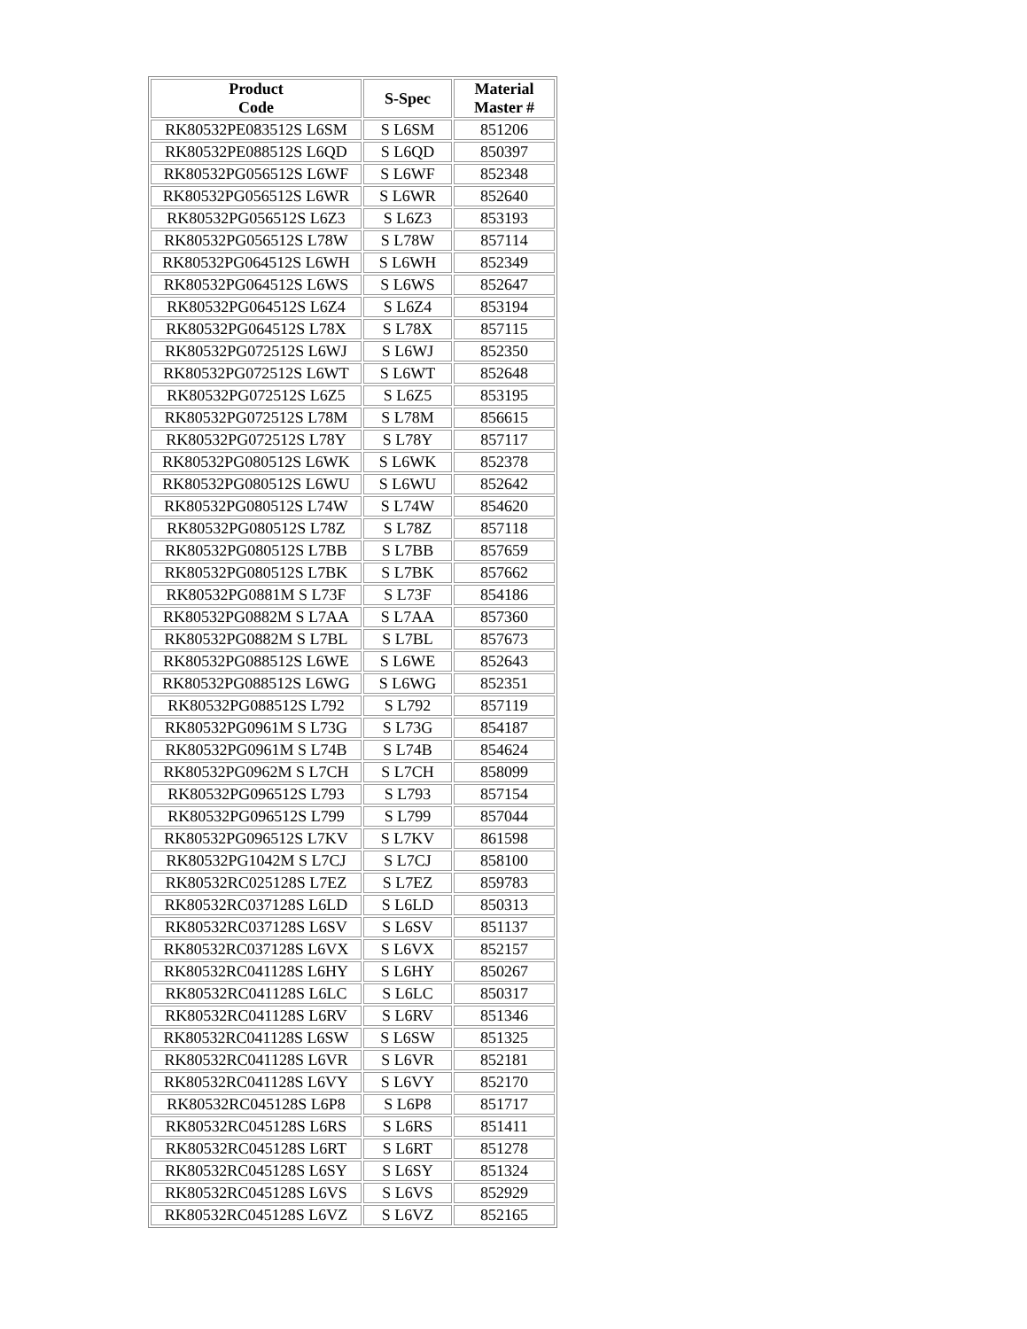| Product Code | S-Spec | Material Master # |
| --- | --- | --- |
| RK80532PE083512S L6SM | S L6SM | 851206 |
| RK80532PE088512S L6QD | S L6QD | 850397 |
| RK80532PG056512S L6WF | S L6WF | 852348 |
| RK80532PG056512S L6WR | S L6WR | 852640 |
| RK80532PG056512S L6Z3 | S L6Z3 | 853193 |
| RK80532PG056512S L78W | S L78W | 857114 |
| RK80532PG064512S L6WH | S L6WH | 852349 |
| RK80532PG064512S L6WS | S L6WS | 852647 |
| RK80532PG064512S L6Z4 | S L6Z4 | 853194 |
| RK80532PG064512S L78X | S L78X | 857115 |
| RK80532PG072512S L6WJ | S L6WJ | 852350 |
| RK80532PG072512S L6WT | S L6WT | 852648 |
| RK80532PG072512S L6Z5 | S L6Z5 | 853195 |
| RK80532PG072512S L78M | S L78M | 856615 |
| RK80532PG072512S L78Y | S L78Y | 857117 |
| RK80532PG080512S L6WK | S L6WK | 852378 |
| RK80532PG080512S L6WU | S L6WU | 852642 |
| RK80532PG080512S L74W | S L74W | 854620 |
| RK80532PG080512S L78Z | S L78Z | 857118 |
| RK80532PG080512S L7BB | S L7BB | 857659 |
| RK80532PG080512S L7BK | S L7BK | 857662 |
| RK80532PG0881M S L73F | S L73F | 854186 |
| RK80532PG0882M S L7AA | S L7AA | 857360 |
| RK80532PG0882M S L7BL | S L7BL | 857673 |
| RK80532PG088512S L6WE | S L6WE | 852643 |
| RK80532PG088512S L6WG | S L6WG | 852351 |
| RK80532PG088512S L792 | S L792 | 857119 |
| RK80532PG0961M S L73G | S L73G | 854187 |
| RK80532PG0961M S L74B | S L74B | 854624 |
| RK80532PG0962M S L7CH | S L7CH | 858099 |
| RK80532PG096512S L793 | S L793 | 857154 |
| RK80532PG096512S L799 | S L799 | 857044 |
| RK80532PG096512S L7KV | S L7KV | 861598 |
| RK80532PG1042M S L7CJ | S L7CJ | 858100 |
| RK80532RC025128S L7EZ | S L7EZ | 859783 |
| RK80532RC037128S L6LD | S L6LD | 850313 |
| RK80532RC037128S L6SV | S L6SV | 851137 |
| RK80532RC037128S L6VX | S L6VX | 852157 |
| RK80532RC041128S L6HY | S L6HY | 850267 |
| RK80532RC041128S L6LC | S L6LC | 850317 |
| RK80532RC041128S L6RV | S L6RV | 851346 |
| RK80532RC041128S L6SW | S L6SW | 851325 |
| RK80532RC041128S L6VR | S L6VR | 852181 |
| RK80532RC041128S L6VY | S L6VY | 852170 |
| RK80532RC045128S L6P8 | S L6P8 | 851717 |
| RK80532RC045128S L6RS | S L6RS | 851411 |
| RK80532RC045128S L6RT | S L6RT | 851278 |
| RK80532RC045128S L6SY | S L6SY | 851324 |
| RK80532RC045128S L6VS | S L6VS | 852929 |
| RK80532RC045128S L6VZ | S L6VZ | 852165 |